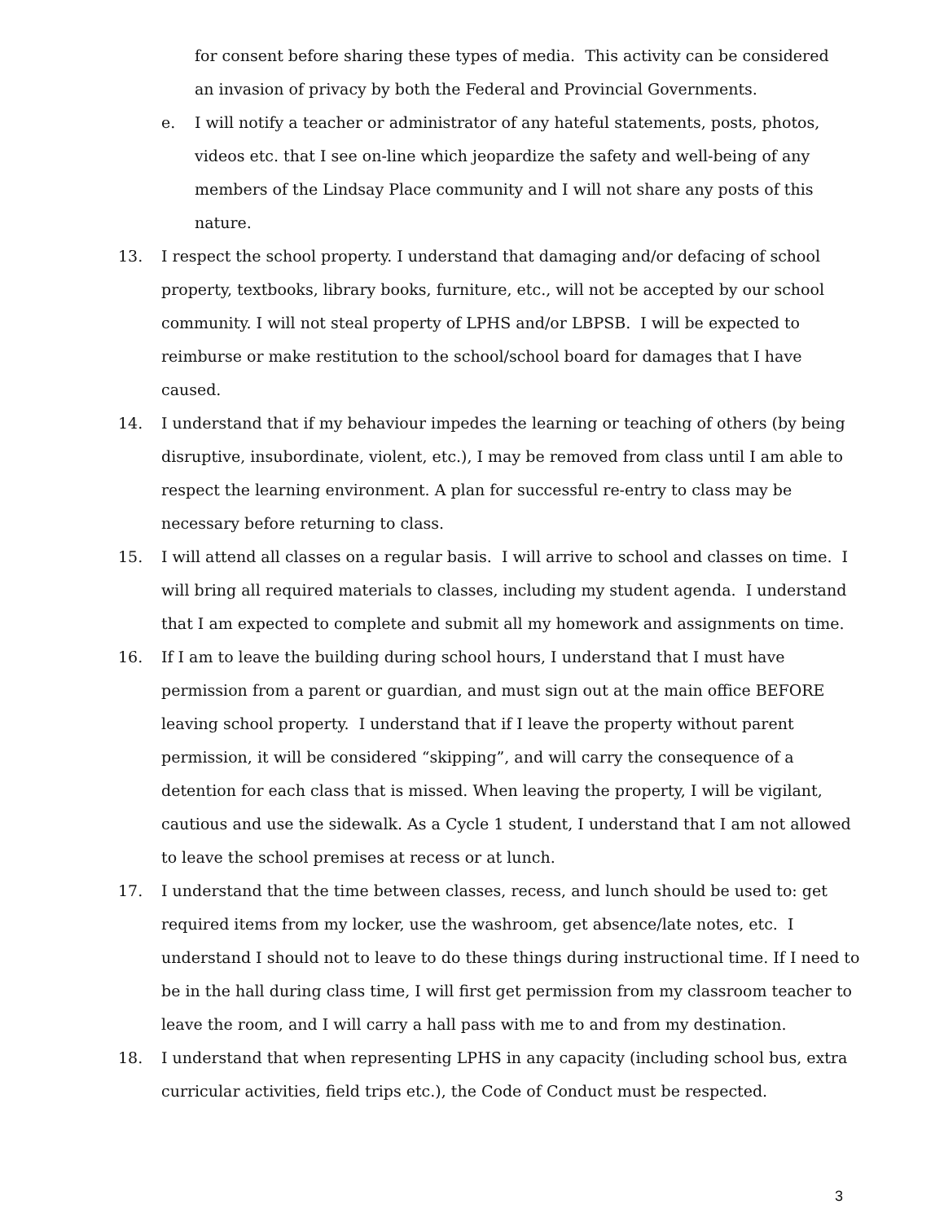for consent before sharing these types of media. This activity can be considered an invasion of privacy by both the Federal and Provincial Governments.
e. I will notify a teacher or administrator of any hateful statements, posts, photos, videos etc. that I see on-line which jeopardize the safety and well-being of any members of the Lindsay Place community and I will not share any posts of this nature.
13. I respect the school property. I understand that damaging and/or defacing of school property, textbooks, library books, furniture, etc., will not be accepted by our school community. I will not steal property of LPHS and/or LBPSB. I will be expected to reimburse or make restitution to the school/school board for damages that I have caused.
14. I understand that if my behaviour impedes the learning or teaching of others (by being disruptive, insubordinate, violent, etc.), I may be removed from class until I am able to respect the learning environment. A plan for successful re-entry to class may be necessary before returning to class.
15. I will attend all classes on a regular basis. I will arrive to school and classes on time. I will bring all required materials to classes, including my student agenda. I understand that I am expected to complete and submit all my homework and assignments on time.
16. If I am to leave the building during school hours, I understand that I must have permission from a parent or guardian, and must sign out at the main office BEFORE leaving school property. I understand that if I leave the property without parent permission, it will be considered “skipping”, and will carry the consequence of a detention for each class that is missed. When leaving the property, I will be vigilant, cautious and use the sidewalk. As a Cycle 1 student, I understand that I am not allowed to leave the school premises at recess or at lunch.
17. I understand that the time between classes, recess, and lunch should be used to: get required items from my locker, use the washroom, get absence/late notes, etc. I understand I should not to leave to do these things during instructional time. If I need to be in the hall during class time, I will first get permission from my classroom teacher to leave the room, and I will carry a hall pass with me to and from my destination.
18. I understand that when representing LPHS in any capacity (including school bus, extra curricular activities, field trips etc.), the Code of Conduct must be respected.
3